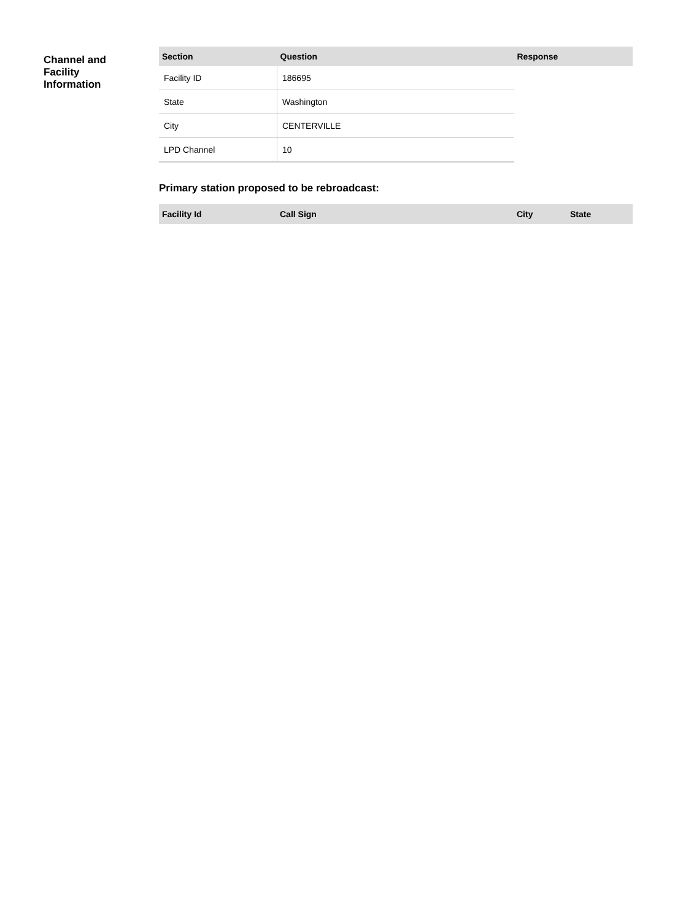Channel and
Facility
Information
| Section | Question | Response |
| --- | --- | --- |
| Facility ID | 186695 | |
| State | Washington | |
| City | CENTERVILLE | |
| LPD Channel | 10 | |
Primary station proposed to be rebroadcast:
| Facility Id | Call Sign | City | State |
| --- | --- | --- | --- |